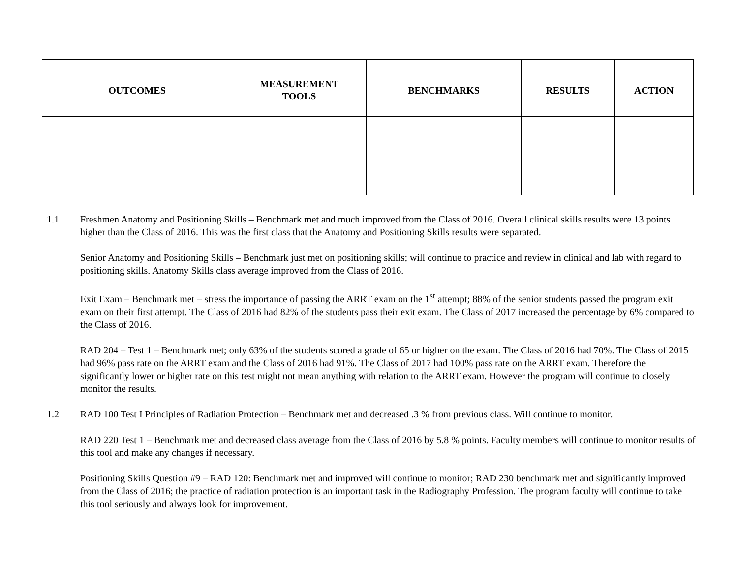| OUTCOMES | MEASUREMENT TOOLS | BENCHMARKS | RESULTS | ACTION |
| --- | --- | --- | --- | --- |
1.1 Freshmen Anatomy and Positioning Skills – Benchmark met and much improved from the Class of 2016. Overall clinical skills results were 13 points higher than the Class of 2016. This was the first class that the Anatomy and Positioning Skills results were separated.
Senior Anatomy and Positioning Skills – Benchmark just met on positioning skills; will continue to practice and review in clinical and lab with regard to positioning skills. Anatomy Skills class average improved from the Class of 2016.
Exit Exam – Benchmark met – stress the importance of passing the ARRT exam on the 1<sup>st</sup> attempt; 88% of the senior students passed the program exit exam on their first attempt. The Class of 2016 had 82% of the students pass their exit exam. The Class of 2017 increased the percentage by 6% compared to the Class of 2016.
RAD 204 – Test 1 – Benchmark met; only 63% of the students scored a grade of 65 or higher on the exam. The Class of 2016 had 70%. The Class of 2015 had 96% pass rate on the ARRT exam and the Class of 2016 had 91%. The Class of 2017 had 100% pass rate on the ARRT exam. Therefore the significantly lower or higher rate on this test might not mean anything with relation to the ARRT exam. However the program will continue to closely monitor the results.
1.2 RAD 100 Test I Principles of Radiation Protection – Benchmark met and decreased .3 % from previous class. Will continue to monitor.
RAD 220 Test 1 – Benchmark met and decreased class average from the Class of 2016 by 5.8 % points. Faculty members will continue to monitor results of this tool and make any changes if necessary.
Positioning Skills Question #9 – RAD 120: Benchmark met and improved will continue to monitor; RAD 230 benchmark met and significantly improved from the Class of 2016; the practice of radiation protection is an important task in the Radiography Profession. The program faculty will continue to take this tool seriously and always look for improvement.